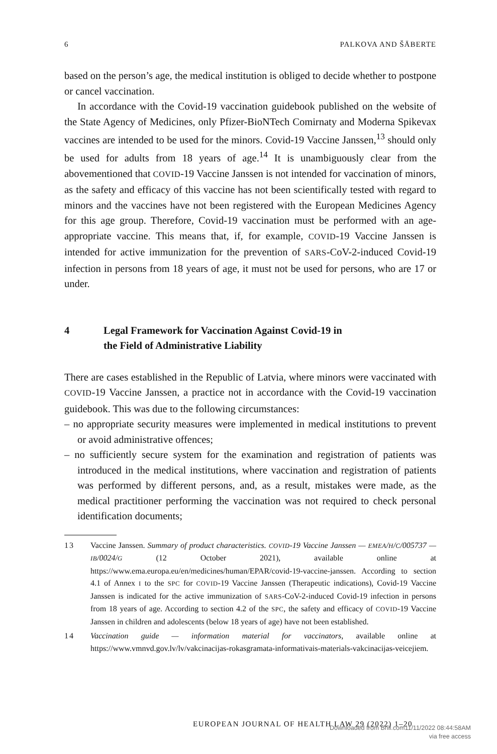6 PALKOVA AND ŠĀBERTE
based on the person’s age, the medical institution is obliged to decide whether to postpone or cancel vaccination.
In accordance with the Covid-19 vaccination guidebook published on the website of the State Agency of Medicines, only Pfizer-BioNTech Comirnaty and Moderna Spikevax vaccines are intended to be used for the minors. Covid-19 Vaccine Janssen,<sup>13</sup> should only be used for adults from 18 years of age.<sup>14</sup> It is unambiguously clear from the abovementioned that COVID-19 Vaccine Janssen is not intended for vaccination of minors, as the safety and efficacy of this vaccine has not been scientifically tested with regard to minors and the vaccines have not been registered with the European Medicines Agency for this age group. Therefore, Covid-19 vaccination must be performed with an age-appropriate vaccine. This means that, if, for example, COVID-19 Vaccine Janssen is intended for active immunization for the prevention of SARS-CoV-2-induced Covid-19 infection in persons from 18 years of age, it must not be used for persons, who are 17 or under.
4 Legal Framework for Vaccination Against Covid-19 in
the Field of Administrative Liability
There are cases established in the Republic of Latvia, where minors were vaccinated with COVID-19 Vaccine Janssen, a practice not in accordance with the Covid-19 vaccination guidebook. This was due to the following circumstances:
– no appropriate security measures were implemented in medical institutions to prevent or avoid administrative offences;
– no sufficiently secure system for the examination and registration of patients was introduced in the medical institutions, where vaccination and registration of patients was performed by different persons, and, as a result, mistakes were made, as the medical practitioner performing the vaccination was not required to check personal identification documents;
13 Vaccine Janssen. Summary of product characteristics. COVID-19 Vaccine Janssen — EMEA/H/C/005737 — IB/0024/G (12 October 2021), available online at https://www.ema.europa.eu/en/medicines/human/EPAR/covid-19-vaccine-janssen. According to section 4.1 of Annex I to the SPC for COVID-19 Vaccine Janssen (Therapeutic indications), Covid-19 Vaccine Janssen is indicated for the active immunization of SARS-CoV-2-induced Covid-19 infection in persons from 18 years of age. According to section 4.2 of the SPC, the safety and efficacy of COVID-19 Vaccine Janssen in children and adolescents (below 18 years of age) have not been established.
14 Vaccination guide — information material for vaccinators, available online at https://www.vmnvd.gov.lv/lv/vakcinacijas-rokasgramata-informativais-materials-vakcinacijas-veicejiem.
EUROPEAN JOURNAL OF HEALTH LAW 29 (2022) 1–20
Downloaded from Brill.com11/11/2022 08:44:58AM
via free access